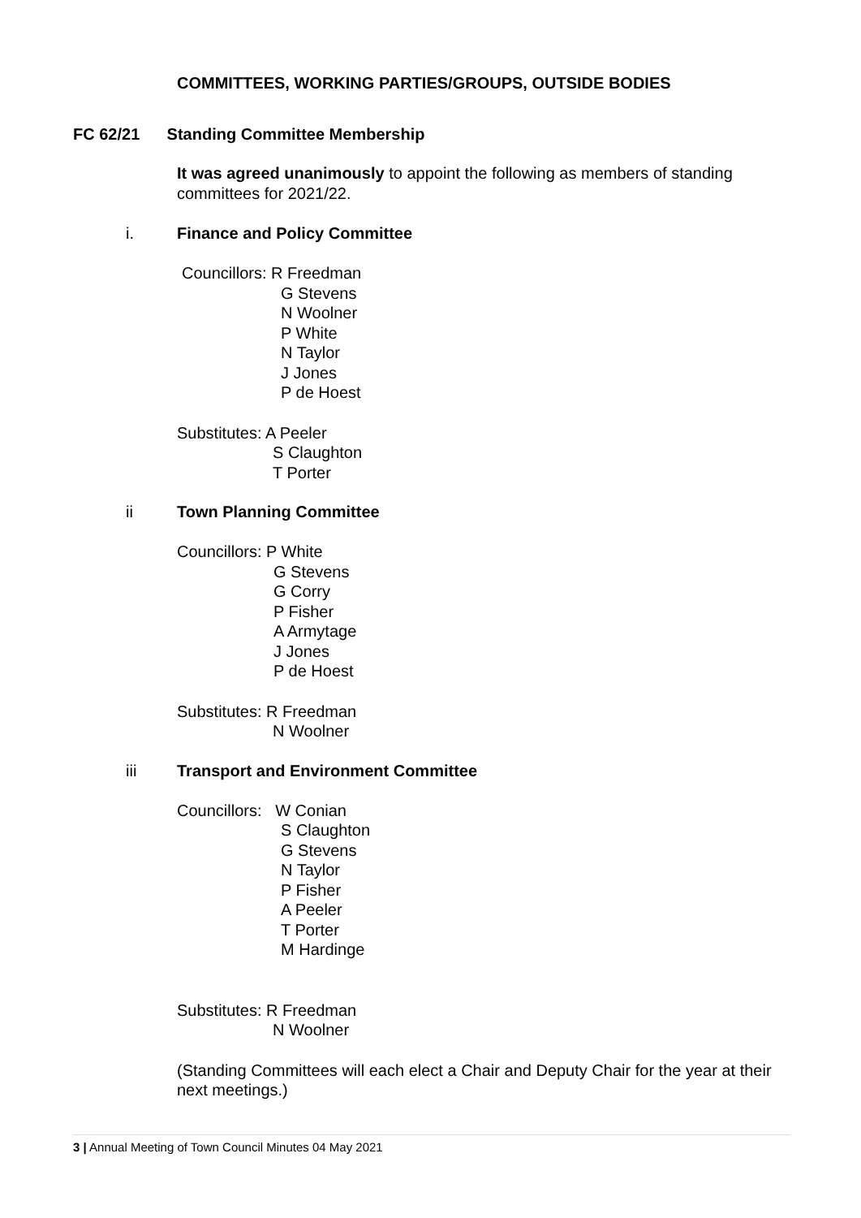COMMITTEES, WORKING PARTIES/GROUPS, OUTSIDE BODIES
FC 62/21 Standing Committee Membership
It was agreed unanimously to appoint the following as members of standing committees for 2021/22.
i. Finance and Policy Committee
Councillors: R Freedman
G Stevens
N Woolner
P White
N Taylor
J Jones
P de Hoest
Substitutes: A Peeler
S Claughton
T Porter
ii Town Planning Committee
Councillors: P White
G Stevens
G Corry
P Fisher
A Armytage
J Jones
P de Hoest
Substitutes: R Freedman
N Woolner
iii Transport and Environment Committee
Councillors: W Conian
S Claughton
G Stevens
N Taylor
P Fisher
A Peeler
T Porter
M Hardinge
Substitutes: R Freedman
N Woolner
(Standing Committees will each elect a Chair and Deputy Chair for the year at their next meetings.)
3 | Annual Meeting of Town Council Minutes 04 May 2021